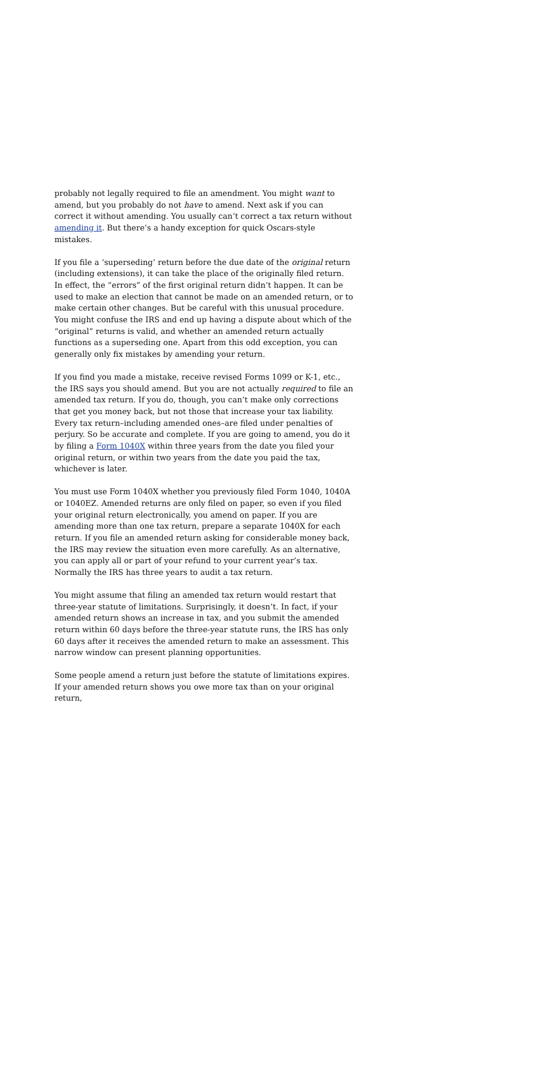probably not legally required to file an amendment. You might want to amend, but you probably do not have to amend. Next ask if you can correct it without amending. You usually can’t correct a tax return without amending it. But there’s a handy exception for quick Oscars-style mistakes.
If you file a ‘superseding’ return before the due date of the original return (including extensions), it can take the place of the originally filed return. In effect, the “errors” of the first original return didn’t happen. It can be used to make an election that cannot be made on an amended return, or to make certain other changes. But be careful with this unusual procedure. You might confuse the IRS and end up having a dispute about which of the “original” returns is valid, and whether an amended return actually functions as a superseding one. Apart from this odd exception, you can generally only fix mistakes by amending your return.
If you find you made a mistake, receive revised Forms 1099 or K-1, etc., the IRS says you should amend. But you are not actually required to file an amended tax return. If you do, though, you can’t make only corrections that get you money back, but not those that increase your tax liability. Every tax return–including amended ones–are filed under penalties of perjury. So be accurate and complete. If you are going to amend, you do it by filing a Form 1040X within three years from the date you filed your original return, or within two years from the date you paid the tax, whichever is later.
You must use Form 1040X whether you previously filed Form 1040, 1040A or 1040EZ. Amended returns are only filed on paper, so even if you filed your original return electronically, you amend on paper. If you are amending more than one tax return, prepare a separate 1040X for each return. If you file an amended return asking for considerable money back, the IRS may review the situation even more carefully. As an alternative, you can apply all or part of your refund to your current year’s tax. Normally the IRS has three years to audit a tax return.
You might assume that filing an amended tax return would restart that three-year statute of limitations. Surprisingly, it doesn’t. In fact, if your amended return shows an increase in tax, and you submit the amended return within 60 days before the three-year statute runs, the IRS has only 60 days after it receives the amended return to make an assessment. This narrow window can present planning opportunities.
Some people amend a return just before the statute of limitations expires. If your amended return shows you owe more tax than on your original return,